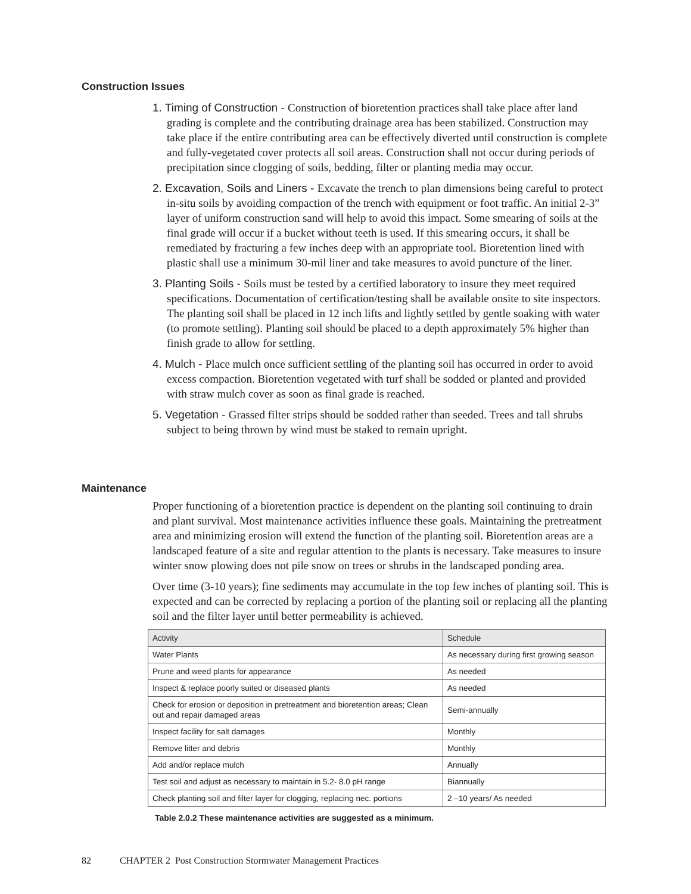Construction Issues
1. Timing of Construction - Construction of bioretention practices shall take place after land grading is complete and the contributing drainage area has been stabilized. Construction may take place if the entire contributing area can be effectively diverted until construction is complete and fully-vegetated cover protects all soil areas. Construction shall not occur during periods of precipitation since clogging of soils, bedding, filter or planting media may occur.
2. Excavation, Soils and Liners - Excavate the trench to plan dimensions being careful to protect in-situ soils by avoiding compaction of the trench with equipment or foot traffic. An initial 2-3” layer of uniform construction sand will help to avoid this impact. Some smearing of soils at the final grade will occur if a bucket without teeth is used. If this smearing occurs, it shall be remediated by fracturing a few inches deep with an appropriate tool. Bioretention lined with plastic shall use a minimum 30-mil liner and take measures to avoid puncture of the liner.
3. Planting Soils - Soils must be tested by a certified laboratory to insure they meet required specifications. Documentation of certification/testing shall be available onsite to site inspectors. The planting soil shall be placed in 12 inch lifts and lightly settled by gentle soaking with water (to promote settling). Planting soil should be placed to a depth approximately 5% higher than finish grade to allow for settling.
4. Mulch - Place mulch once sufficient settling of the planting soil has occurred in order to avoid excess compaction. Bioretention vegetated with turf shall be sodded or planted and provided with straw mulch cover as soon as final grade is reached.
5. Vegetation - Grassed filter strips should be sodded rather than seeded. Trees and tall shrubs subject to being thrown by wind must be staked to remain upright.
Maintenance
Proper functioning of a bioretention practice is dependent on the planting soil continuing to drain and plant survival. Most maintenance activities influence these goals. Maintaining the pretreatment area and minimizing erosion will extend the function of the planting soil. Bioretention areas are a landscaped feature of a site and regular attention to the plants is necessary. Take measures to insure winter snow plowing does not pile snow on trees or shrubs in the landscaped ponding area.
Over time (3-10 years); fine sediments may accumulate in the top few inches of planting soil. This is expected and can be corrected by replacing a portion of the planting soil or replacing all the planting soil and the filter layer until better permeability is achieved.
| Activity | Schedule |
| --- | --- |
| Water Plants | As necessary during first growing season |
| Prune and weed plants for appearance | As needed |
| Inspect & replace poorly suited or diseased plants | As needed |
| Check for erosion or deposition in pretreatment and bioretention areas; Clean out and repair damaged areas | Semi-annually |
| Inspect facility for salt damages | Monthly |
| Remove litter and debris | Monthly |
| Add and/or replace mulch | Annually |
| Test soil and adjust as necessary to maintain in 5.2- 8.0 pH range | Biannually |
| Check planting soil and filter layer for clogging, replacing nec. portions | 2 –10 years/ As needed |
Table 2.0.2 These maintenance activities are suggested as a minimum.
82 CHAPTER 2 Post Construction Stormwater Management Practices